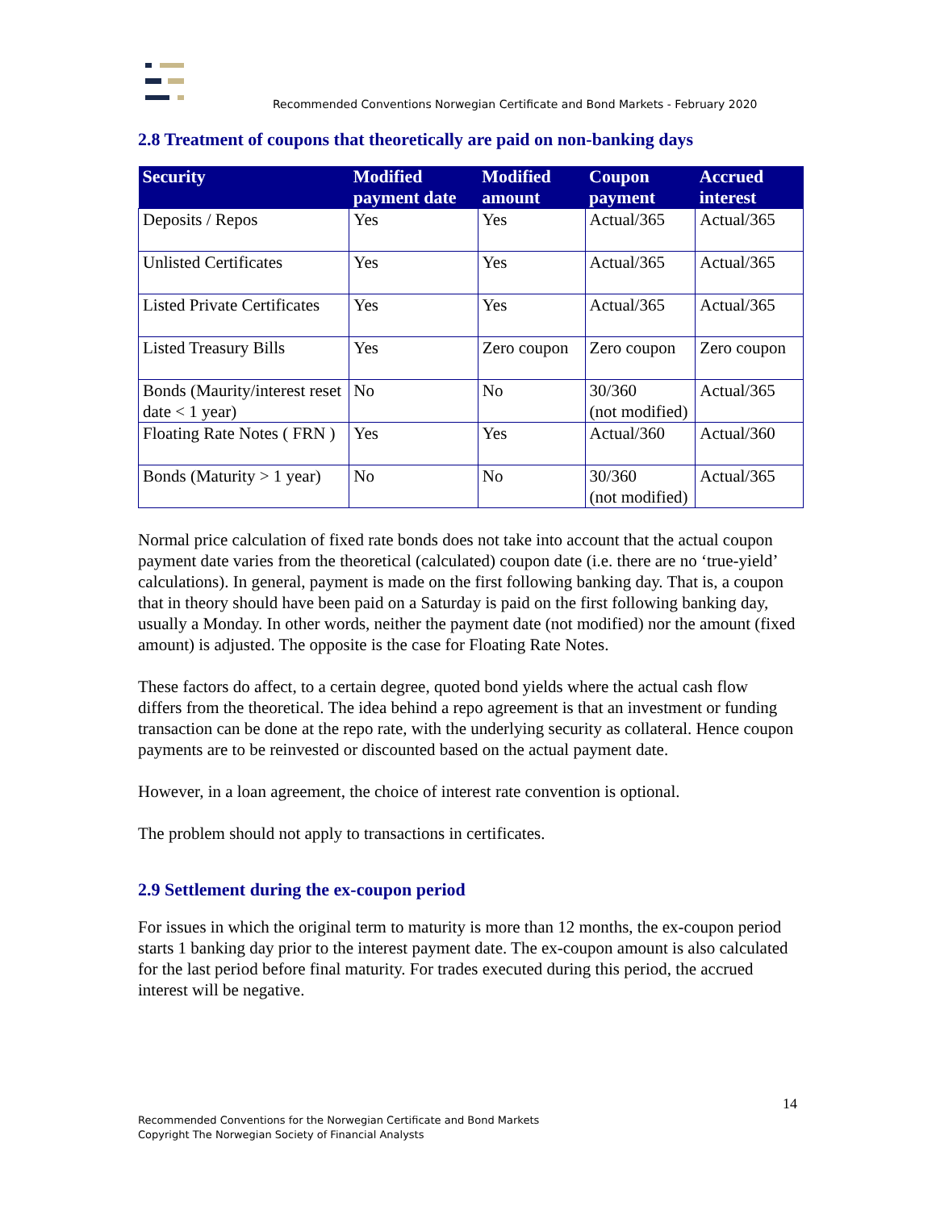Recommended Conventions Norwegian Certificate and Bond Markets - February 2020
2.8 Treatment of coupons that theoretically are paid on non-banking days
| Security | Modified payment date | Modified amount | Coupon payment | Accrued interest |
| --- | --- | --- | --- | --- |
| Deposits / Repos | Yes | Yes | Actual/365 | Actual/365 |
| Unlisted Certificates | Yes | Yes | Actual/365 | Actual/365 |
| Listed Private Certificates | Yes | Yes | Actual/365 | Actual/365 |
| Listed Treasury Bills | Yes | Zero coupon | Zero coupon | Zero coupon |
| Bonds (Maurity/interest reset date < 1 year) | No | No | 30/360 (not modified) | Actual/365 |
| Floating Rate Notes ( FRN ) | Yes | Yes | Actual/360 | Actual/360 |
| Bonds (Maturity > 1 year) | No | No | 30/360 (not modified) | Actual/365 |
Normal price calculation of fixed rate bonds does not take into account that the actual coupon payment date varies from the theoretical (calculated) coupon date (i.e. there are no ‘true-yield’ calculations). In general, payment is made on the first following banking day. That is, a coupon that in theory should have been paid on a Saturday is paid on the first following banking day, usually a Monday. In other words, neither the payment date (not modified) nor the amount (fixed amount) is adjusted. The opposite is the case for Floating Rate Notes.
These factors do affect, to a certain degree, quoted bond yields where the actual cash flow differs from the theoretical. The idea behind a repo agreement is that an investment or funding transaction can be done at the repo rate, with the underlying security as collateral. Hence coupon payments are to be reinvested or discounted based on the actual payment date.
However, in a loan agreement, the choice of interest rate convention is optional.
The problem should not apply to transactions in certificates.
2.9 Settlement during the ex-coupon period
For issues in which the original term to maturity is more than 12 months, the ex-coupon period starts 1 banking day prior to the interest payment date. The ex-coupon amount is also calculated for the last period before final maturity. For trades executed during this period, the accrued interest will be negative.
14
Recommended Conventions for the Norwegian Certificate and Bond Markets
Copyright The Norwegian Society of Financial Analysts